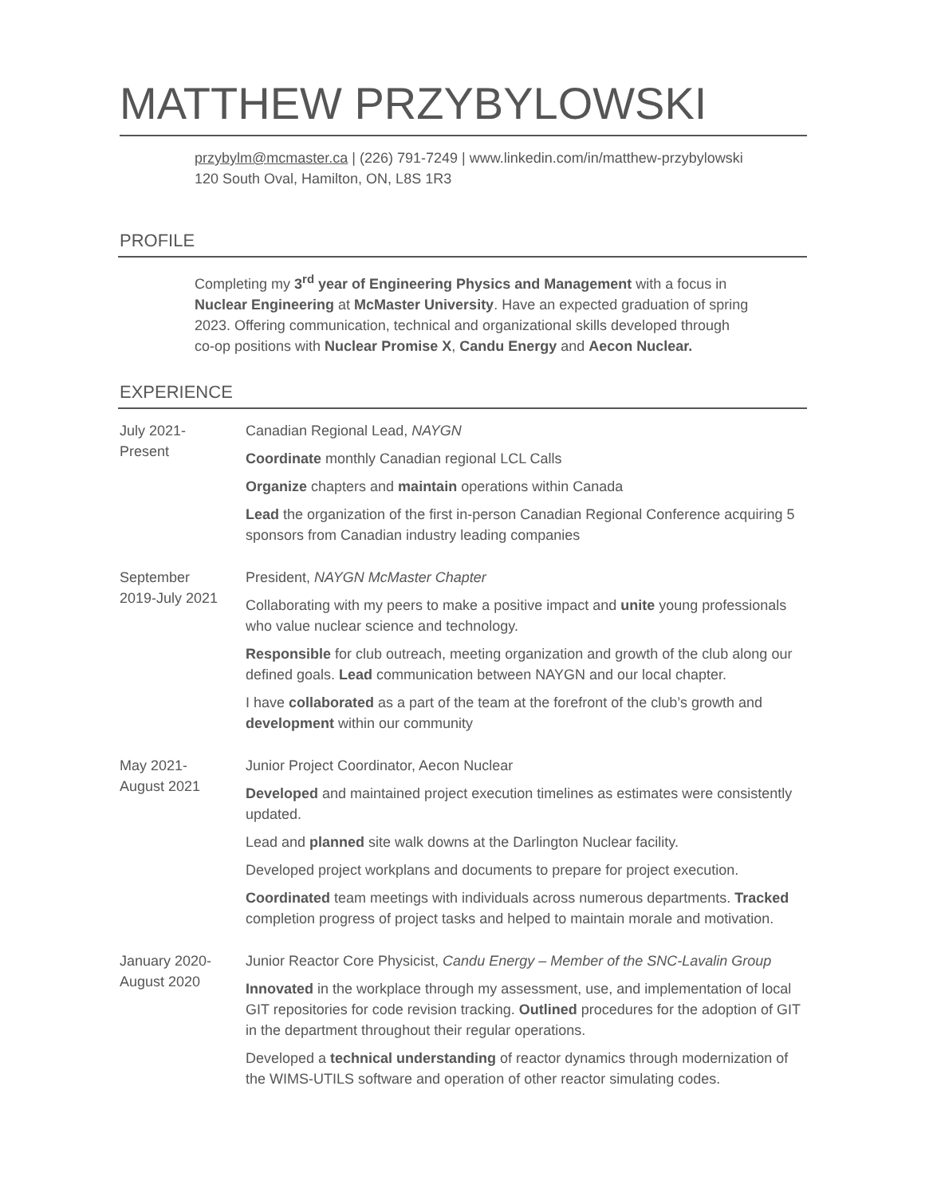MATTHEW PRZYBYLOWSKI
przybylm@mcmaster.ca | (226) 791-7249 | www.linkedin.com/in/matthew-przybylowski
120 South Oval, Hamilton, ON, L8S 1R3
PROFILE
Completing my 3<sup>rd</sup> year of Engineering Physics and Management with a focus in Nuclear Engineering at McMaster University. Have an expected graduation of spring 2023. Offering communication, technical and organizational skills developed through co-op positions with Nuclear Promise X, Candu Energy and Aecon Nuclear.
EXPERIENCE
July 2021-
Present
Canadian Regional Lead, NAYGN
Coordinate monthly Canadian regional LCL Calls
Organize chapters and maintain operations within Canada
Lead the organization of the first in-person Canadian Regional Conference acquiring 5 sponsors from Canadian industry leading companies
September
2019-July 2021
President, NAYGN McMaster Chapter
Collaborating with my peers to make a positive impact and unite young professionals who value nuclear science and technology.
Responsible for club outreach, meeting organization and growth of the club along our defined goals. Lead communication between NAYGN and our local chapter.
I have collaborated as a part of the team at the forefront of the club’s growth and development within our community
May 2021-
August 2021
Junior Project Coordinator, Aecon Nuclear
Developed and maintained project execution timelines as estimates were consistently updated.
Lead and planned site walk downs at the Darlington Nuclear facility.
Developed project workplans and documents to prepare for project execution.
Coordinated team meetings with individuals across numerous departments. Tracked completion progress of project tasks and helped to maintain morale and motivation.
January 2020-
August 2020
Junior Reactor Core Physicist, Candu Energy – Member of the SNC-Lavalin Group
Innovated in the workplace through my assessment, use, and implementation of local GIT repositories for code revision tracking. Outlined procedures for the adoption of GIT in the department throughout their regular operations.
Developed a technical understanding of reactor dynamics through modernization of the WIMS-UTILS software and operation of other reactor simulating codes.